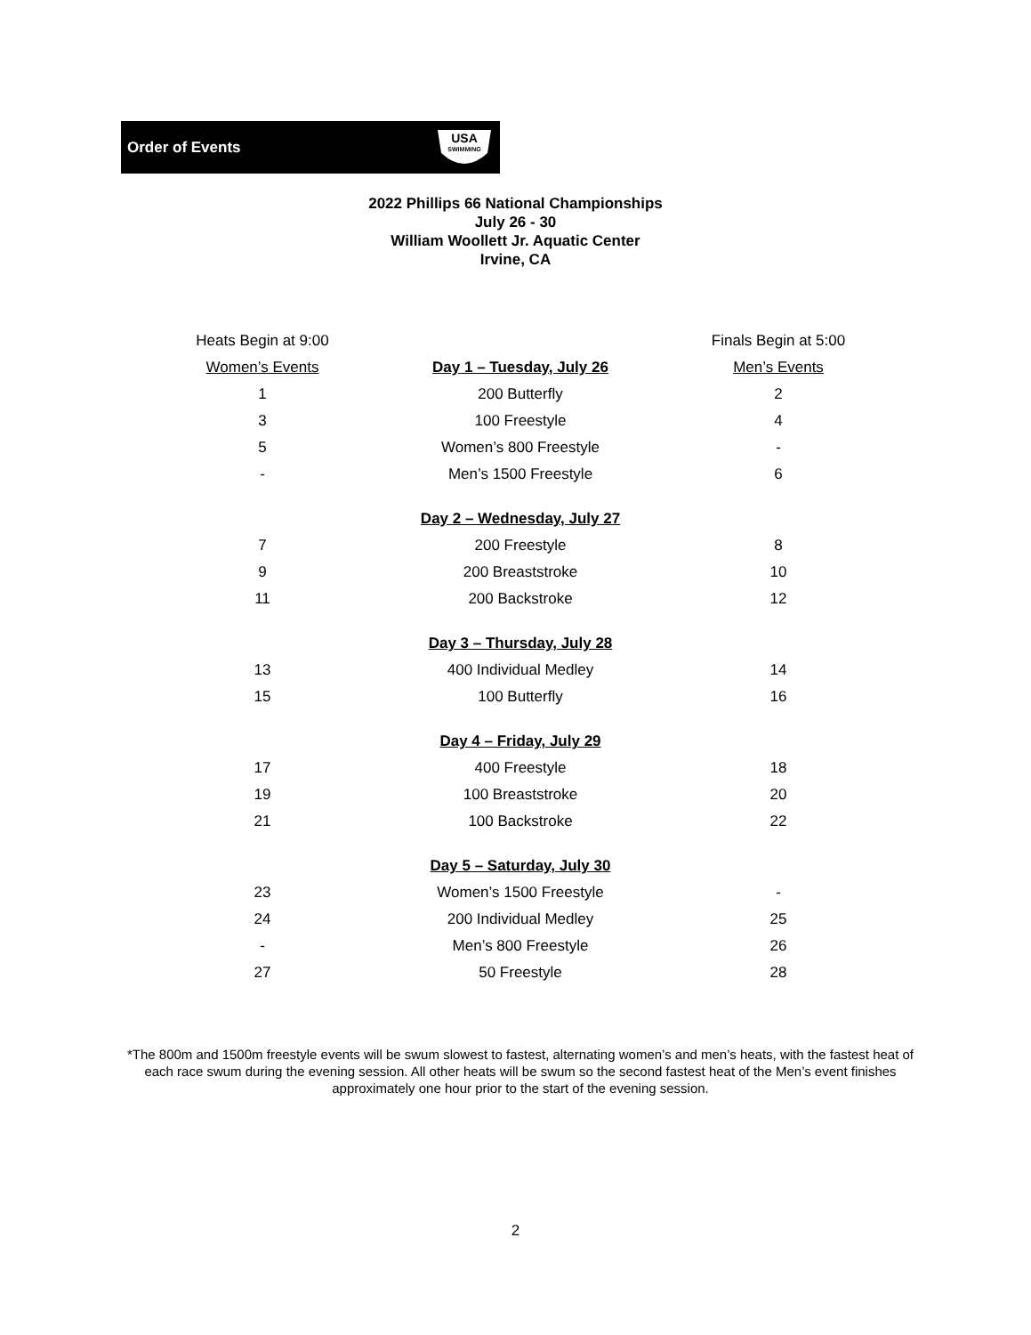Order of Events
USA
SWIMMING
2022 Phillips 66 National Championships
July 26 - 30
William Woollett Jr. Aquatic Center
Irvine, CA
| Heats Begin at 9:00 | | Finals Begin at 5:00 |
| Women’s Events | Day 1 – Tuesday, July 26 | Men’s Events |
| 1 | 200 Butterfly | 2 |
| 3 | 100 Freestyle | 4 |
| 5 | Women’s 800 Freestyle | - |
| - | Men’s 1500 Freestyle | 6 |
| | Day 2 – Wednesday, July 27 | |
| 7 | 200 Freestyle | 8 |
| 9 | 200 Breaststroke | 10 |
| 11 | 200 Backstroke | 12 |
| | Day 3 – Thursday, July 28 | |
| 13 | 400 Individual Medley | 14 |
| 15 | 100 Butterfly | 16 |
| | Day 4 – Friday, July 29 | |
| 17 | 400 Freestyle | 18 |
| 19 | 100 Breaststroke | 20 |
| 21 | 100 Backstroke | 22 |
| | Day 5 – Saturday, July 30 | |
| 23 | Women’s 1500 Freestyle | - |
| 24 | 200 Individual Medley | 25 |
| - | Men’s 800 Freestyle | 26 |
| 27 | 50 Freestyle | 28 |
*The 800m and 1500m freestyle events will be swum slowest to fastest, alternating women’s and men’s heats, with the fastest heat of each race swum during the evening session. All other heats will be swum so the second fastest heat of the Men’s event finishes approximately one hour prior to the start of the evening session.
2